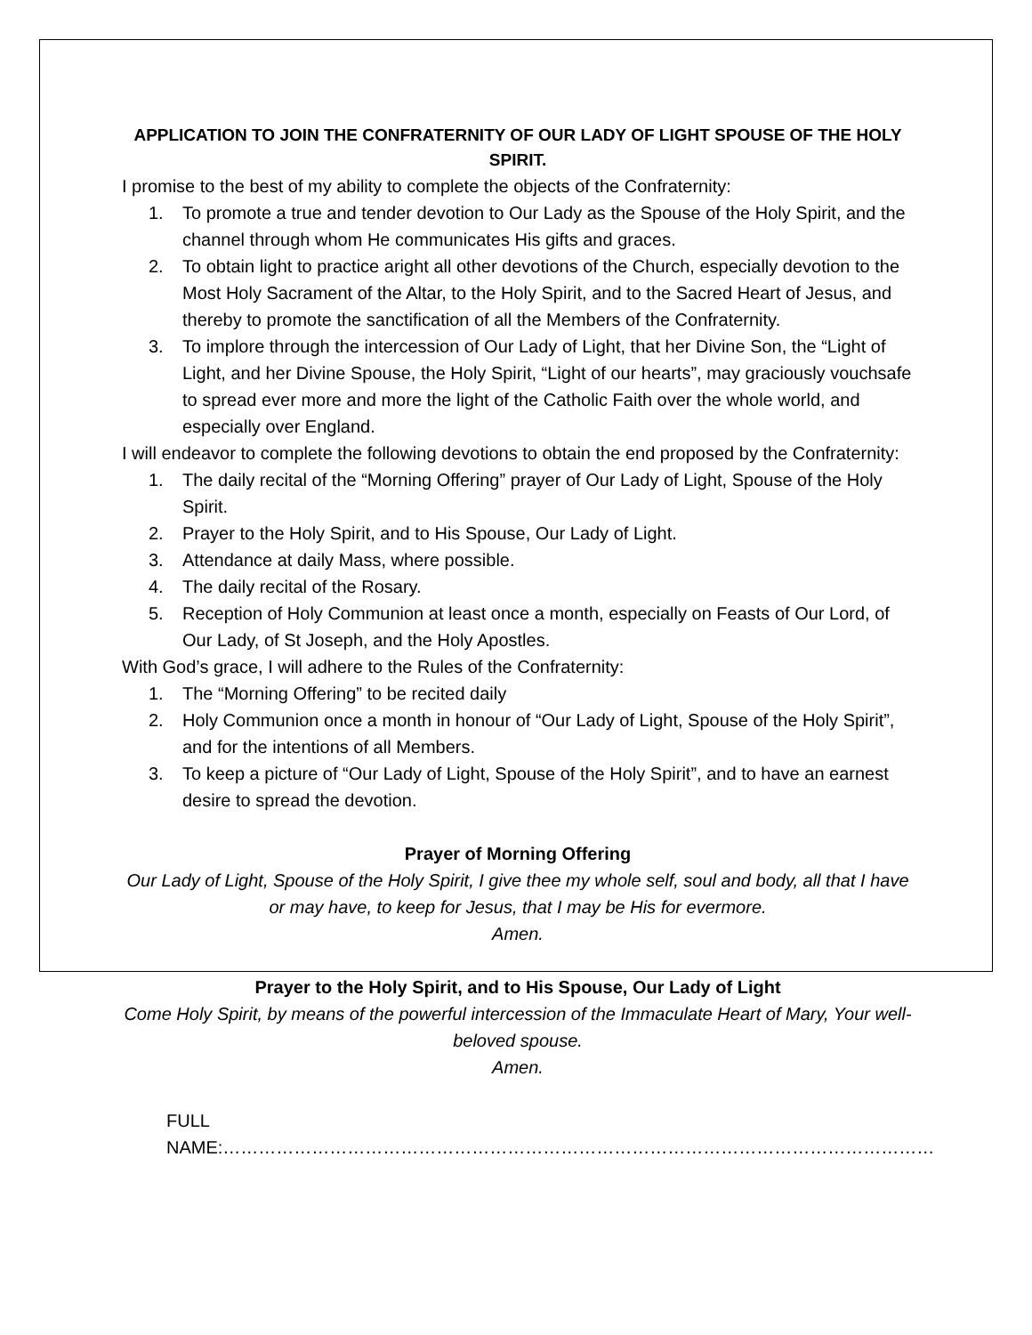APPLICATION TO JOIN THE CONFRATERNITY OF OUR LADY OF LIGHT SPOUSE OF THE HOLY SPIRIT.
I promise to the best of my ability to complete the objects of the Confraternity:
1. To promote a true and tender devotion to Our Lady as the Spouse of the Holy Spirit, and the channel through whom He communicates His gifts and graces.
2. To obtain light to practice aright all other devotions of the Church, especially devotion to the Most Holy Sacrament of the Altar, to the Holy Spirit, and to the Sacred Heart of Jesus, and thereby to promote the sanctification of all the Members of the Confraternity.
3. To implore through the intercession of Our Lady of Light, that her Divine Son, the “Light of Light, and her Divine Spouse, the Holy Spirit, “Light of our hearts”, may graciously vouchsafe to spread ever more and more the light of the Catholic Faith over the whole world, and especially over England.
I will endeavor to complete the following devotions to obtain the end proposed by the Confraternity:
1. The daily recital of the “Morning Offering” prayer of Our Lady of Light, Spouse of the Holy Spirit.
2. Prayer to the Holy Spirit, and to His Spouse, Our Lady of Light.
3. Attendance at daily Mass, where possible.
4. The daily recital of the Rosary.
5. Reception of Holy Communion at least once a month, especially on Feasts of Our Lord, of Our Lady, of St Joseph, and the Holy Apostles.
With God’s grace, I will adhere to the Rules of the Confraternity:
1. The “Morning Offering” to be recited daily
2. Holy Communion once a month in honour of “Our Lady of Light, Spouse of the Holy Spirit”, and for the intentions of all Members.
3. To keep a picture of “Our Lady of Light, Spouse of the Holy Spirit”, and to have an earnest desire to spread the devotion.
Prayer of Morning Offering
Our Lady of Light, Spouse of the Holy Spirit, I give thee my whole self, soul and body, all that I have or may have, to keep for Jesus, that I may be His for evermore.
Amen.
Prayer to the Holy Spirit, and to His Spouse, Our Lady of Light
Come Holy Spirit, by means of the powerful intercession of the Immaculate Heart of Mary, Your well-beloved spouse.
Amen.
FULL NAME:…………………………………………………………………………………………………………